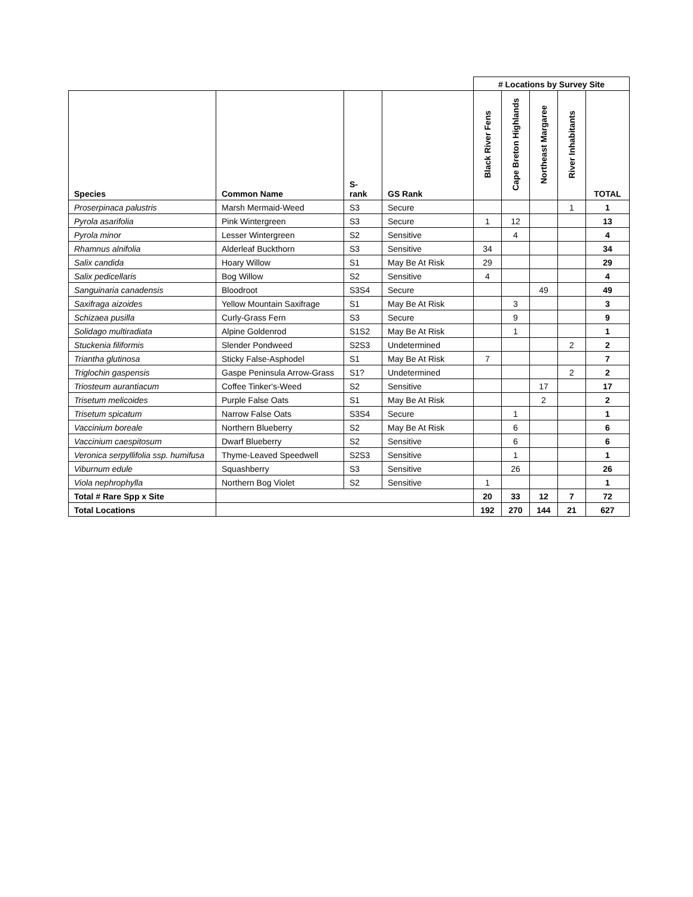| | | | | # Locations by Survey Site | | | | |
| Species | Common Name | S- rank | GS Rank | Black River Fens | Cape Breton Highlands | Northeast Margaree | River Inhabitants | TOTAL |
| Proserpinaca palustris | Marsh Mermaid-Weed | S3 | Secure | | | | 1 | 1 |
| Pyrola asarifolia | Pink Wintergreen | S3 | Secure | 1 | 12 | | | 13 |
| Pyrola minor | Lesser Wintergreen | S2 | Sensitive | | 4 | | | 4 |
| Rhamnus alnifolia | Alderleaf Buckthorn | S3 | Sensitive | 34 | | | | 34 |
| Salix candida | Hoary Willow | S1 | May Be At Risk | 29 | | | | 29 |
| Salix pedicellaris | Bog Willow | S2 | Sensitive | 4 | | | | 4 |
| Sanguinaria canadensis | Bloodroot | S3S4 | Secure | | | 49 | | 49 |
| Saxifraga aizoides | Yellow Mountain Saxifrage | S1 | May Be At Risk | | 3 | | | 3 |
| Schizaea pusilla | Curly-Grass Fern | S3 | Secure | | 9 | | | 9 |
| Solidago multiradiata | Alpine Goldenrod | S1S2 | May Be At Risk | | 1 | | | 1 |
| Stuckenia filiformis | Slender Pondweed | S2S3 | Undetermined | | | | 2 | 2 |
| Triantha glutinosa | Sticky False-Asphodel | S1 | May Be At Risk | 7 | | | | 7 |
| Triglochin gaspensis | Gaspe Peninsula Arrow-Grass | S1? | Undetermined | | | | 2 | 2 |
| Triosteum aurantiacum | Coffee Tinker's-Weed | S2 | Sensitive | | | 17 | | 17 |
| Trisetum melicoides | Purple False Oats | S1 | May Be At Risk | | | 2 | | 2 |
| Trisetum spicatum | Narrow False Oats | S3S4 | Secure | | 1 | | | 1 |
| Vaccinium boreale | Northern Blueberry | S2 | May Be At Risk | | 6 | | | 6 |
| Vaccinium caespitosum | Dwarf Blueberry | S2 | Sensitive | | 6 | | | 6 |
| Veronica serpyllifolia ssp. humifusa | Thyme-Leaved Speedwell | S2S3 | Sensitive | | 1 | | | 1 |
| Viburnum edule | Squashberry | S3 | Sensitive | | 26 | | | 26 |
| Viola nephrophylla | Northern Bog Violet | S2 | Sensitive | 1 | | | | 1 |
| Total # Rare Spp x Site | | | | 20 | 33 | 12 | 7 | 72 |
| Total Locations | | | | 192 | 270 | 144 | 21 | 627 |